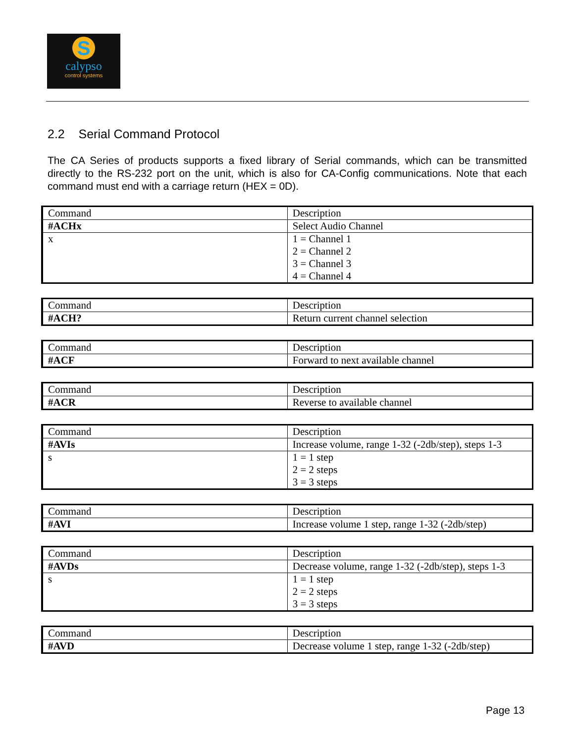S
calypso
control systems
2.2 Serial Command Protocol
The CA Series of products supports a fixed library of Serial commands, which can be transmitted directly to the RS-232 port on the unit, which is also for CA-Config communications. Note that each command must end with a carriage return (HEX = 0D).
| Command | Description |
| #ACHx | Select Audio Channel |
| x | 1 = Channel 1 2 = Channel 2 3 = Channel 3 4 = Channel 4 |
| Command | Description |
| #ACH? | Return current channel selection |
| Command | Description |
| #ACF | Forward to next available channel |
| Command | Description |
| #ACR | Reverse to available channel |
| Command | Description |
| #AVIs | Increase volume, range 1-32 (-2db/step), steps 1-3 |
| s | 1 = 1 step 2 = 2 steps 3 = 3 steps |
| Command | Description |
| #AVI | Increase volume 1 step, range 1-32 (-2db/step) |
| Command | Description |
| #AVDs | Decrease volume, range 1-32 (-2db/step), steps 1-3 |
| s | 1 = 1 step 2 = 2 steps 3 = 3 steps |
| Command | Description |
| #AVD | Decrease volume 1 step, range 1-32 (-2db/step) |
Page 13